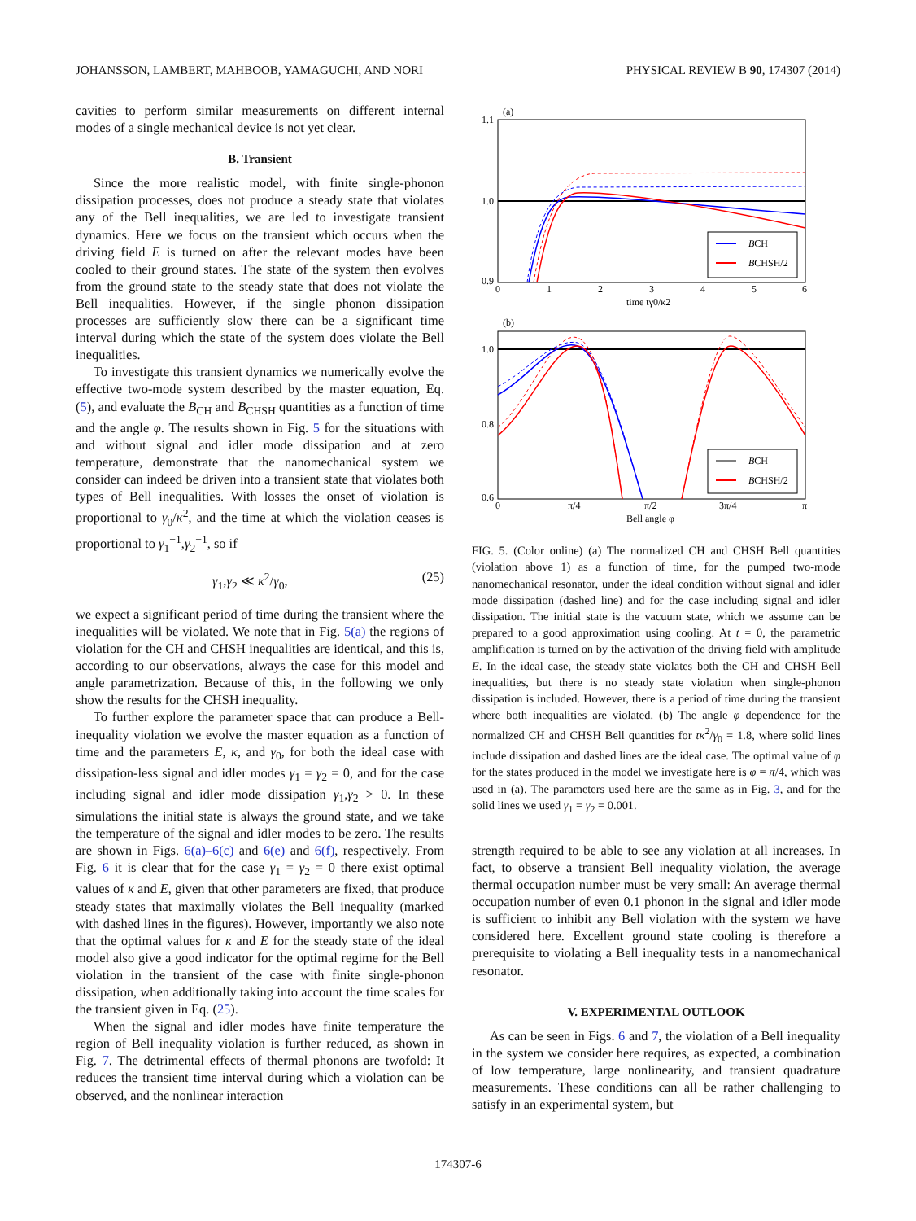JOHANSSON, LAMBERT, MAHBOOB, YAMAGUCHI, AND NORI PHYSICAL REVIEW B 90, 174307 (2014)
cavities to perform similar measurements on different internal modes of a single mechanical device is not yet clear.
B. Transient
Since the more realistic model, with finite single-phonon dissipation processes, does not produce a steady state that violates any of the Bell inequalities, we are led to investigate transient dynamics. Here we focus on the transient which occurs when the driving field E is turned on after the relevant modes have been cooled to their ground states. The state of the system then evolves from the ground state to the steady state that does not violate the Bell inequalities. However, if the single phonon dissipation processes are sufficiently slow there can be a significant time interval during which the state of the system does violate the Bell inequalities.
To investigate this transient dynamics we numerically evolve the effective two-mode system described by the master equation, Eq. (5), and evaluate the B<sub>CH</sub> and B<sub>CHSH</sub> quantities as a function of time and the angle φ. The results shown in Fig. 5 for the situations with and without signal and idler mode dissipation and at zero temperature, demonstrate that the nanomechanical system we consider can indeed be driven into a transient state that violates both types of Bell inequalities. With losses the onset of violation is proportional to γ<sub>0</sub>/κ<sup>2</sup>, and the time at which the violation ceases is proportional to γ<sub>1</sub><sup>−1</sup>,γ<sub>2</sub><sup>−1</sup>, so if
γ<sub>1</sub>,γ<sub>2</sub> ≪ κ<sup>2</sup>/γ<sub>0</sub>, (25)
we expect a significant period of time during the transient where the inequalities will be violated. We note that in Fig. 5(a) the regions of violation for the CH and CHSH inequalities are identical, and this is, according to our observations, always the case for this model and angle parametrization. Because of this, in the following we only show the results for the CHSH inequality.
To further explore the parameter space that can produce a Bell-inequality violation we evolve the master equation as a function of time and the parameters E, κ, and γ<sub>0</sub>, for both the ideal case with dissipation-less signal and idler modes γ<sub>1</sub> = γ<sub>2</sub> = 0, and for the case including signal and idler mode dissipation γ<sub>1</sub>,γ<sub>2</sub> > 0. In these simulations the initial state is always the ground state, and we take the temperature of the signal and idler modes to be zero. The results are shown in Figs. 6(a)–6(c) and 6(e) and 6(f), respectively. From Fig. 6 it is clear that for the case γ<sub>1</sub> = γ<sub>2</sub> = 0 there exist optimal values of κ and E, given that other parameters are fixed, that produce steady states that maximally violates the Bell inequality (marked with dashed lines in the figures). However, importantly we also note that the optimal values for κ and E for the steady state of the ideal model also give a good indicator for the optimal regime for the Bell violation in the transient of the case with finite single-phonon dissipation, when additionally taking into account the time scales for the transient given in Eq. (25).
When the signal and idler modes have finite temperature the region of Bell inequality violation is further reduced, as shown in Fig. 7. The detrimental effects of thermal phonons are twofold: It reduces the transient time interval during which a violation can be observed, and the nonlinear interaction
(a)
1.1
1.0
0.9
BCH
BCHSH/2
0
1
2
3
4
5
6
time tγ0/κ2
(b)
1.0
0.8
0.6
BCH
BCHSH/2
0
π/4
π/2
3π/4
π
Bell angle φ
FIG. 5. (Color online) (a) The normalized CH and CHSH Bell quantities (violation above 1) as a function of time, for the pumped two-mode nanomechanical resonator, under the ideal condition without signal and idler mode dissipation (dashed line) and for the case including signal and idler dissipation. The initial state is the vacuum state, which we assume can be prepared to a good approximation using cooling. At t = 0, the parametric amplification is turned on by the activation of the driving field with amplitude E. In the ideal case, the steady state violates both the CH and CHSH Bell inequalities, but there is no steady state violation when single-phonon dissipation is included. However, there is a period of time during the transient where both inequalities are violated. (b) The angle φ dependence for the normalized CH and CHSH Bell quantities for tκ<sup>2</sup>/γ<sub>0</sub> = 1.8, where solid lines include dissipation and dashed lines are the ideal case. The optimal value of φ for the states produced in the model we investigate here is φ = π/4, which was used in (a). The parameters used here are the same as in Fig. 3, and for the solid lines we used γ<sub>1</sub> = γ<sub>2</sub> = 0.001.
strength required to be able to see any violation at all increases. In fact, to observe a transient Bell inequality violation, the average thermal occupation number must be very small: An average thermal occupation number of even 0.1 phonon in the signal and idler mode is sufficient to inhibit any Bell violation with the system we have considered here. Excellent ground state cooling is therefore a prerequisite to violating a Bell inequality tests in a nanomechanical resonator.
V. EXPERIMENTAL OUTLOOK
As can be seen in Figs. 6 and 7, the violation of a Bell inequality in the system we consider here requires, as expected, a combination of low temperature, large nonlinearity, and transient quadrature measurements. These conditions can all be rather challenging to satisfy in an experimental system, but
174307-6